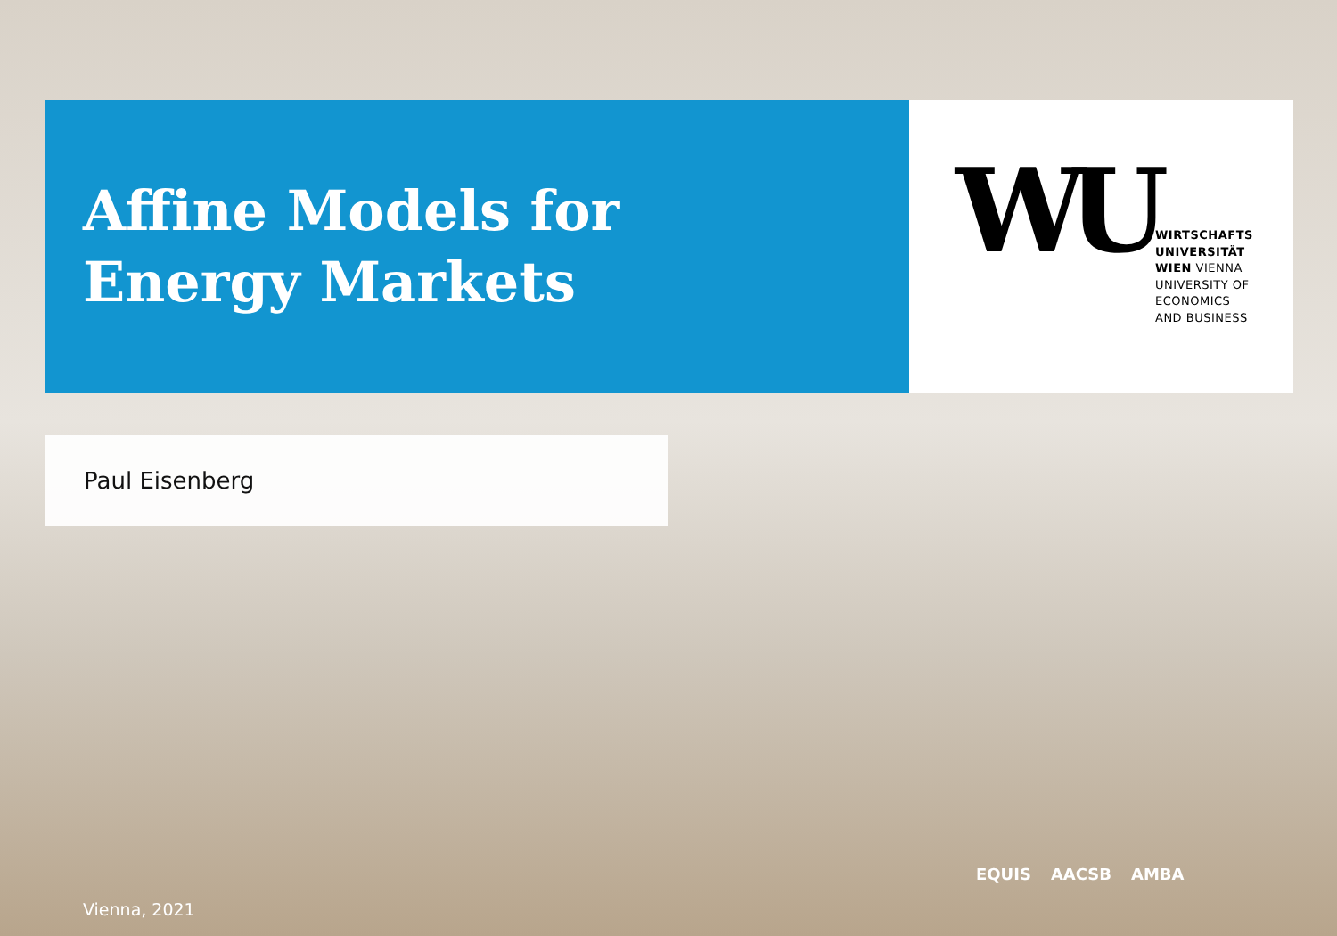Affine Models for
Energy Markets
WU
WIRTSCHAFTS
UNIVERSITÄT
WIEN VIENNA
UNIVERSITY OF
ECONOMICS
AND BUSINESS
Paul Eisenberg
EQUIS AACSB AMBA
Vienna, 2021